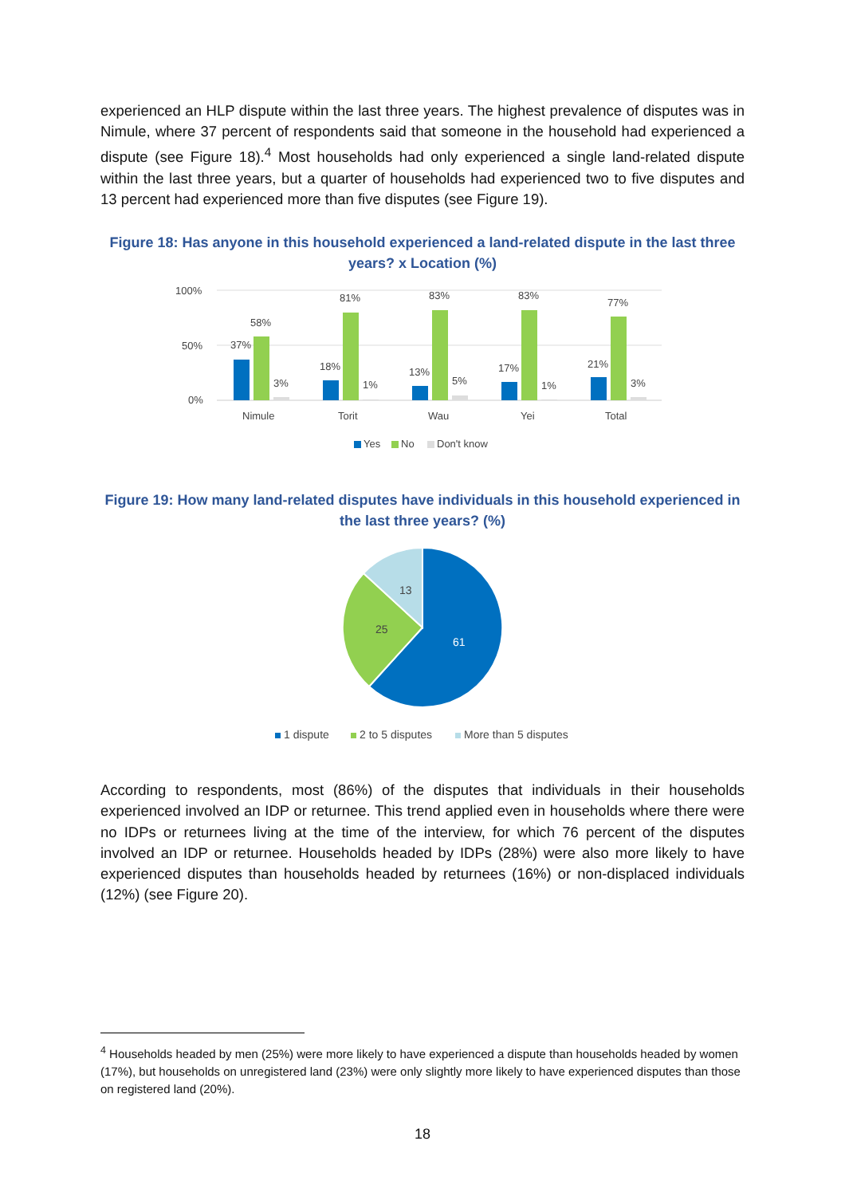experienced an HLP dispute within the last three years. The highest prevalence of disputes was in Nimule, where 37 percent of respondents said that someone in the household had experienced a dispute (see Figure 18).<sup>4</sup> Most households had only experienced a single land-related dispute within the last three years, but a quarter of households had experienced two to five disputes and 13 percent had experienced more than five disputes (see Figure 19).
Figure 18: Has anyone in this household experienced a land-related dispute in the last three years? x Location (%)
100%
50%
0%
37%
58%
3%
Nimule
18%
81%
1%
Torit
13%
83%
5%
Wau
17%
83%
1%
Yei
21%
77%
3%
Total
Yes
No
Don't know
Figure 19: How many land-related disputes have individuals in this household experienced in the last three years? (%)
61
25
13
1 dispute
2 to 5 disputes
More than 5 disputes
According to respondents, most (86%) of the disputes that individuals in their households experienced involved an IDP or returnee. This trend applied even in households where there were no IDPs or returnees living at the time of the interview, for which 76 percent of the disputes involved an IDP or returnee. Households headed by IDPs (28%) were also more likely to have experienced disputes than households headed by returnees (16%) or non-displaced individuals (12%) (see Figure 20).
<sup>4</sup> Households headed by men (25%) were more likely to have experienced a dispute than households headed by women (17%), but households on unregistered land (23%) were only slightly more likely to have experienced disputes than those on registered land (20%).
18